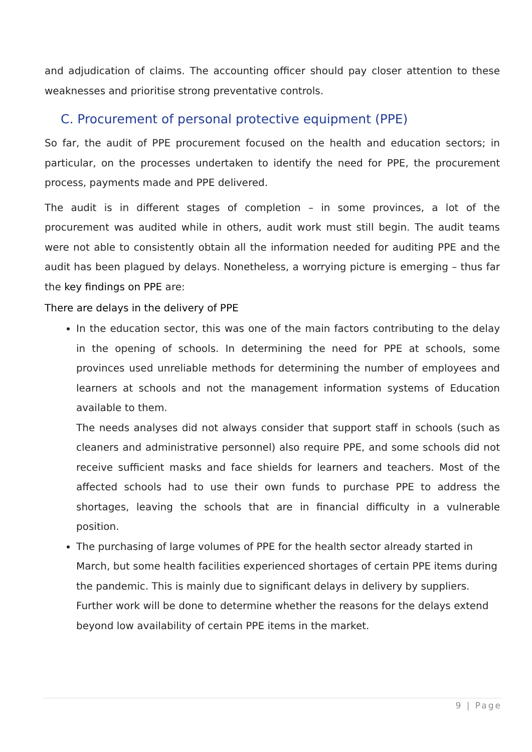and adjudication of claims. The accounting officer should pay closer attention to these weaknesses and prioritise strong preventative controls.
C. Procurement of personal protective equipment (PPE)
So far, the audit of PPE procurement focused on the health and education sectors; in particular, on the processes undertaken to identify the need for PPE, the procurement process, payments made and PPE delivered.
The audit is in different stages of completion – in some provinces, a lot of the procurement was audited while in others, audit work must still begin. The audit teams were not able to consistently obtain all the information needed for auditing PPE and the audit has been plagued by delays. Nonetheless, a worrying picture is emerging – thus far the key findings on PPE are:
There are delays in the delivery of PPE
In the education sector, this was one of the main factors contributing to the delay in the opening of schools. In determining the need for PPE at schools, some provinces used unreliable methods for determining the number of employees and learners at schools and not the management information systems of Education available to them.
The needs analyses did not always consider that support staff in schools (such as cleaners and administrative personnel) also require PPE, and some schools did not receive sufficient masks and face shields for learners and teachers. Most of the affected schools had to use their own funds to purchase PPE to address the shortages, leaving the schools that are in financial difficulty in a vulnerable position.
The purchasing of large volumes of PPE for the health sector already started in March, but some health facilities experienced shortages of certain PPE items during the pandemic. This is mainly due to significant delays in delivery by suppliers.
Further work will be done to determine whether the reasons for the delays extend beyond low availability of certain PPE items in the market.
9 | Page